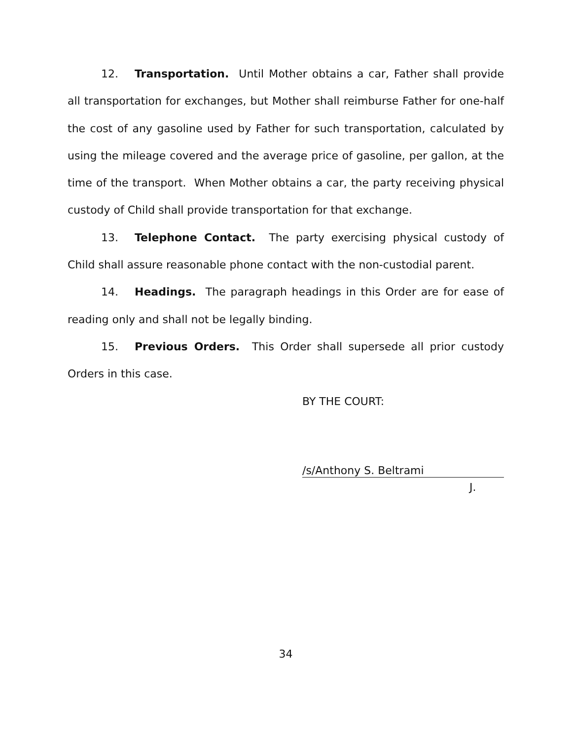12. Transportation. Until Mother obtains a car, Father shall provide all transportation for exchanges, but Mother shall reimburse Father for one-half the cost of any gasoline used by Father for such transportation, calculated by using the mileage covered and the average price of gasoline, per gallon, at the time of the transport. When Mother obtains a car, the party receiving physical custody of Child shall provide transportation for that exchange.
13. Telephone Contact. The party exercising physical custody of Child shall assure reasonable phone contact with the non-custodial parent.
14. Headings. The paragraph headings in this Order are for ease of reading only and shall not be legally binding.
15. Previous Orders. This Order shall supersede all prior custody Orders in this case.
BY THE COURT:
/s/Anthony S. Beltrami
J.
34